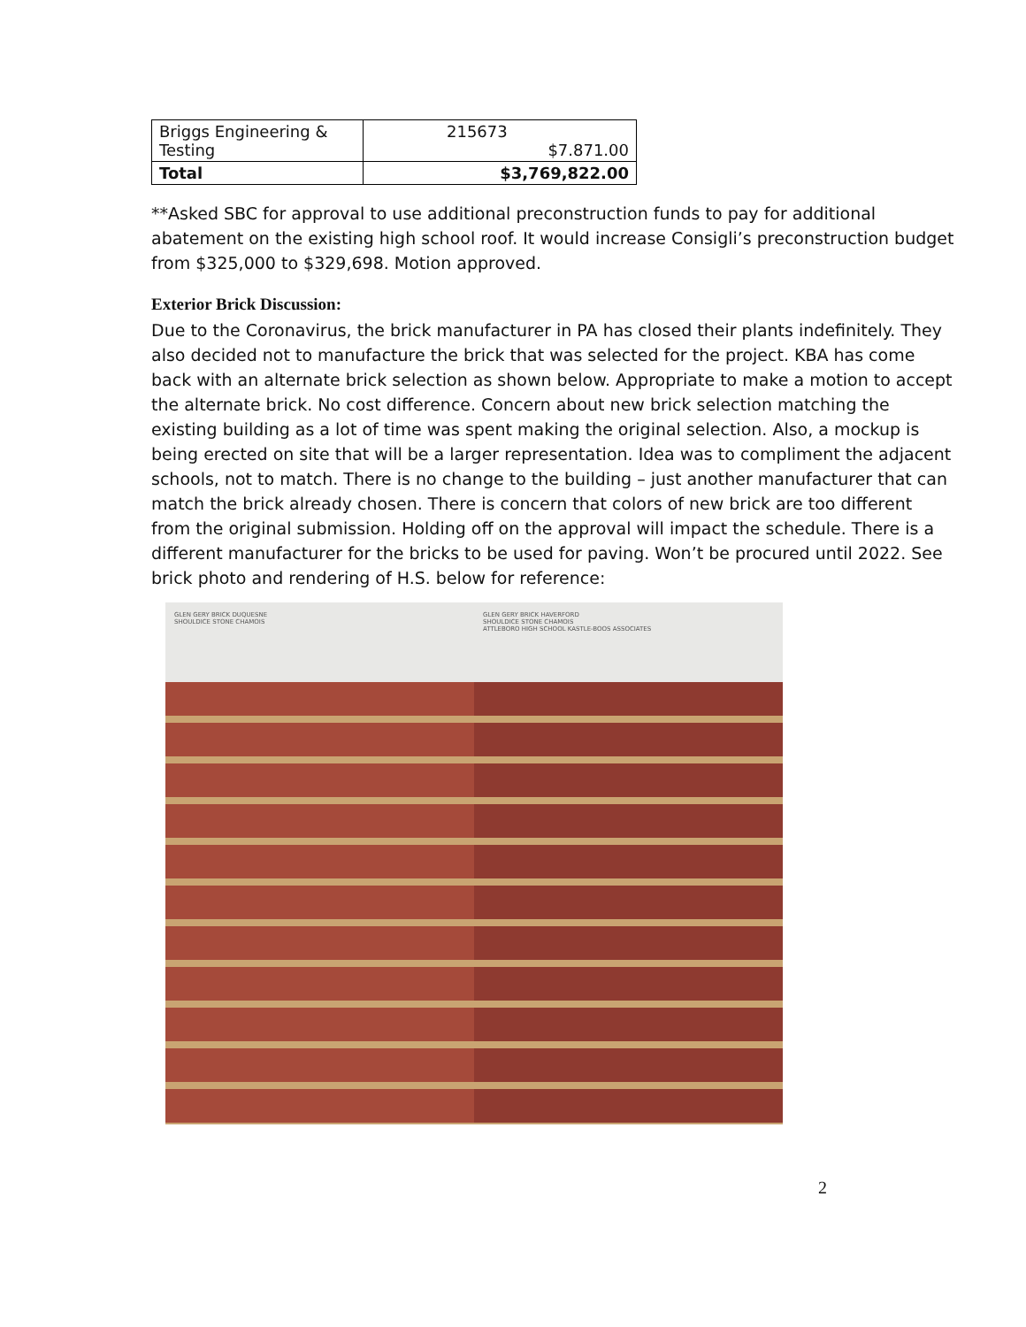| Briggs Engineering & Testing | 215673 $7.871.00 |
| Total | $3,769,822.00 |
**Asked SBC for approval to use additional preconstruction funds to pay for additional abatement on the existing high school roof. It would increase Consigli’s preconstruction budget from $325,000 to $329,698. Motion approved.
Exterior Brick Discussion:
Due to the Coronavirus, the brick manufacturer in PA has closed their plants indefinitely. They also decided not to manufacture the brick that was selected for the project. KBA has come back with an alternate brick selection as shown below. Appropriate to make a motion to accept the alternate brick. No cost difference. Concern about new brick selection matching the existing building as a lot of time was spent making the original selection. Also, a mockup is being erected on site that will be a larger representation. Idea was to compliment the adjacent schools, not to match. There is no change to the building – just another manufacturer that can match the brick already chosen. There is concern that colors of new brick are too different from the original submission. Holding off on the approval will impact the schedule. There is a different manufacturer for the bricks to be used for paving. Won’t be procured until 2022. See brick photo and rendering of H.S. below for reference:
GLEN GERY BRICK DUQUESNE
SHOULDICE STONE CHAMOIS
GLEN GERY BRICK HAVERFORD
SHOULDICE STONE CHAMOIS
ATTLEBORO HIGH SCHOOL KASTLE-BOOS ASSOCIATES
2